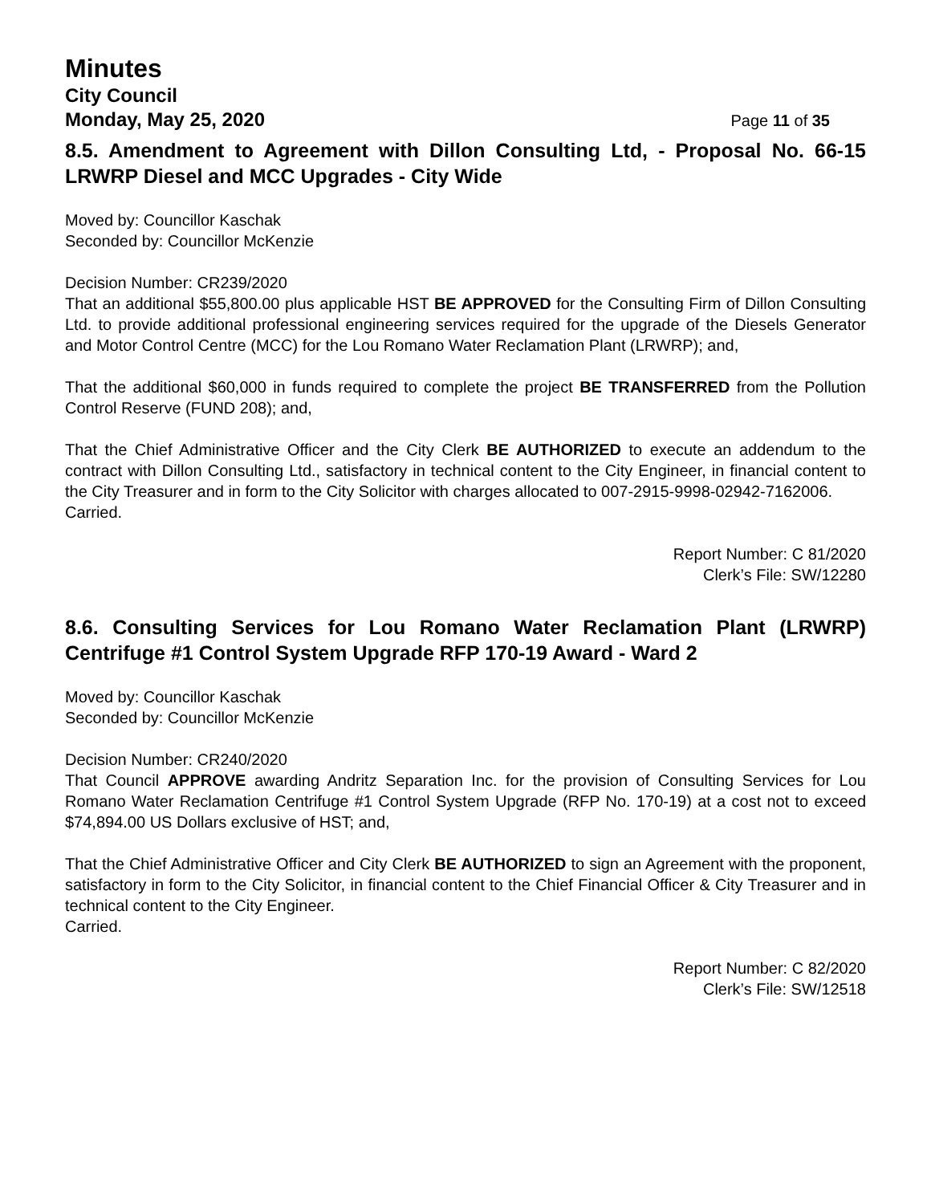Minutes
City Council
Monday, May 25, 2020 Page 11 of 35
8.5. Amendment to Agreement with Dillon Consulting Ltd, - Proposal No. 66-15 LRWRP Diesel and MCC Upgrades - City Wide
Moved by: Councillor Kaschak
Seconded by: Councillor McKenzie
Decision Number: CR239/2020
That an additional $55,800.00 plus applicable HST BE APPROVED for the Consulting Firm of Dillon Consulting Ltd. to provide additional professional engineering services required for the upgrade of the Diesels Generator and Motor Control Centre (MCC) for the Lou Romano Water Reclamation Plant (LRWRP); and,
That the additional $60,000 in funds required to complete the project BE TRANSFERRED from the Pollution Control Reserve (FUND 208); and,
That the Chief Administrative Officer and the City Clerk BE AUTHORIZED to execute an addendum to the contract with Dillon Consulting Ltd., satisfactory in technical content to the City Engineer, in financial content to the City Treasurer and in form to the City Solicitor with charges allocated to 007-2915-9998-02942-7162006.
Carried.
Report Number: C 81/2020
Clerk’s File: SW/12280
8.6. Consulting Services for Lou Romano Water Reclamation Plant (LRWRP) Centrifuge #1 Control System Upgrade RFP 170-19 Award - Ward 2
Moved by: Councillor Kaschak
Seconded by: Councillor McKenzie
Decision Number: CR240/2020
That Council APPROVE awarding Andritz Separation Inc. for the provision of Consulting Services for Lou Romano Water Reclamation Centrifuge #1 Control System Upgrade (RFP No. 170-19) at a cost not to exceed $74,894.00 US Dollars exclusive of HST; and,
That the Chief Administrative Officer and City Clerk BE AUTHORIZED to sign an Agreement with the proponent, satisfactory in form to the City Solicitor, in financial content to the Chief Financial Officer & City Treasurer and in technical content to the City Engineer.
Carried.
Report Number: C 82/2020
Clerk’s File: SW/12518